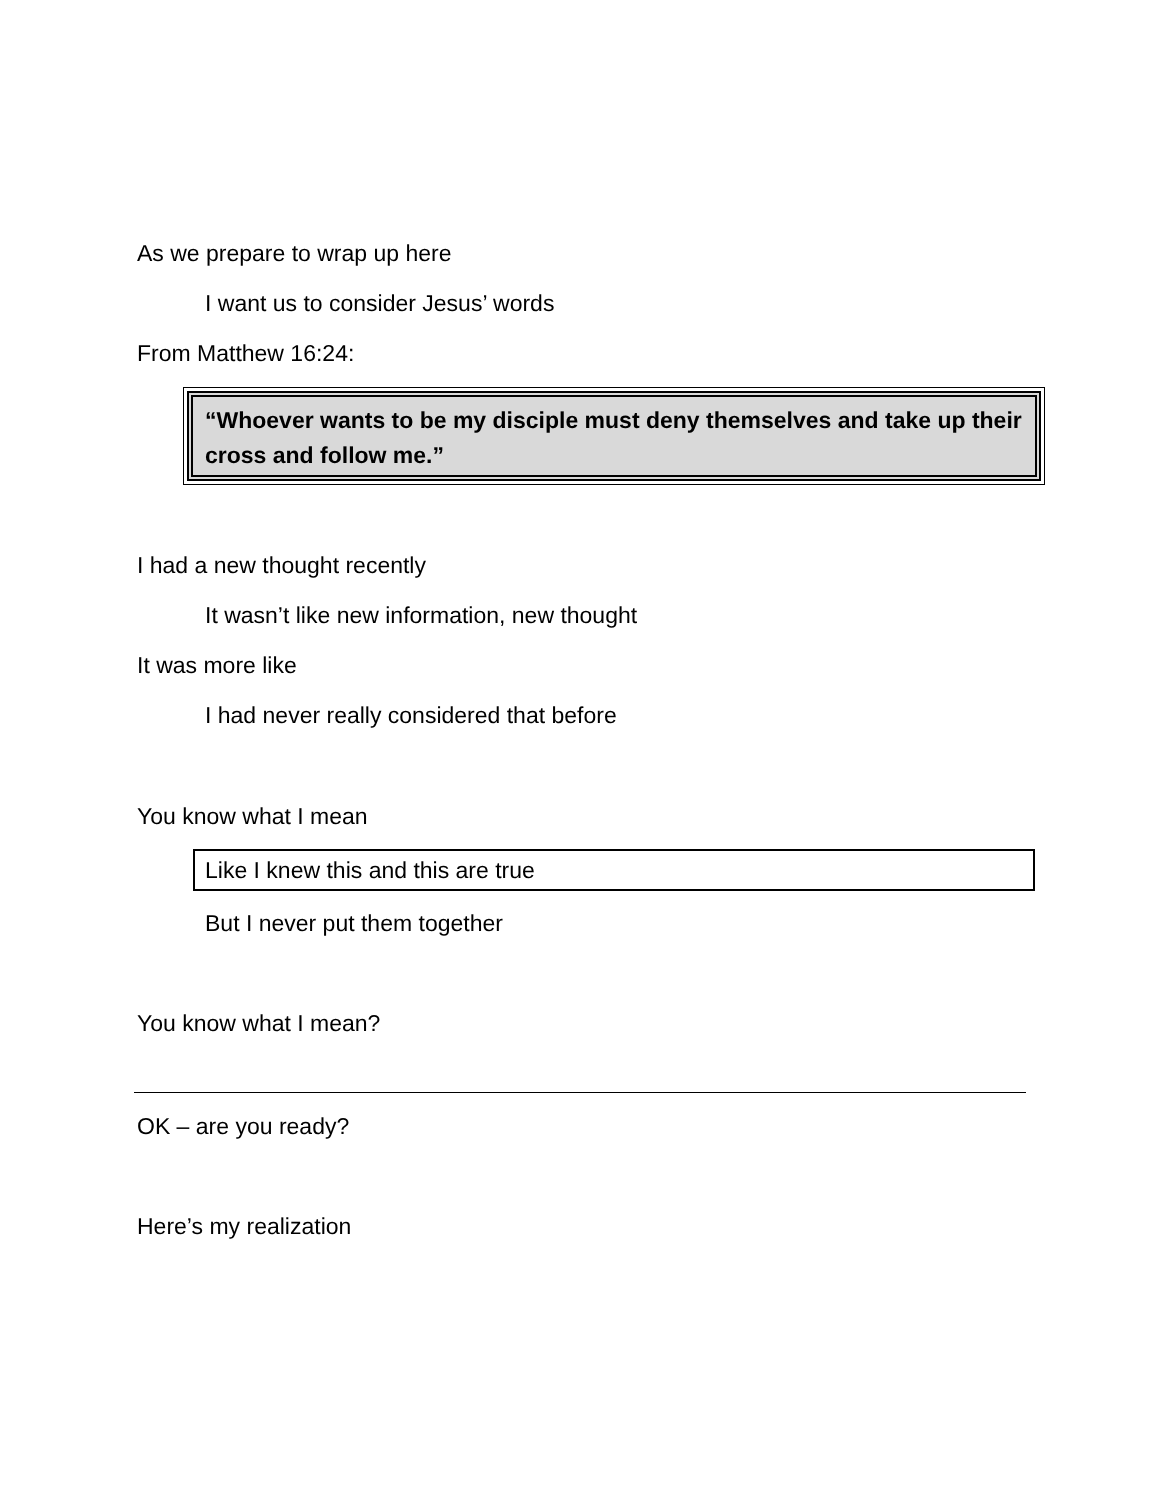As we prepare to wrap up here
I want us to consider Jesus’ words
From Matthew 16:24:
“Whoever wants to be my disciple must deny themselves and take up their cross and follow me.”
I had a new thought recently
It wasn’t like new information, new thought
It was more like
I had never really considered that before
You know what I mean
Like I knew this and this are true
But I never put them together
You know what I mean?
OK – are you ready?
Here’s my realization